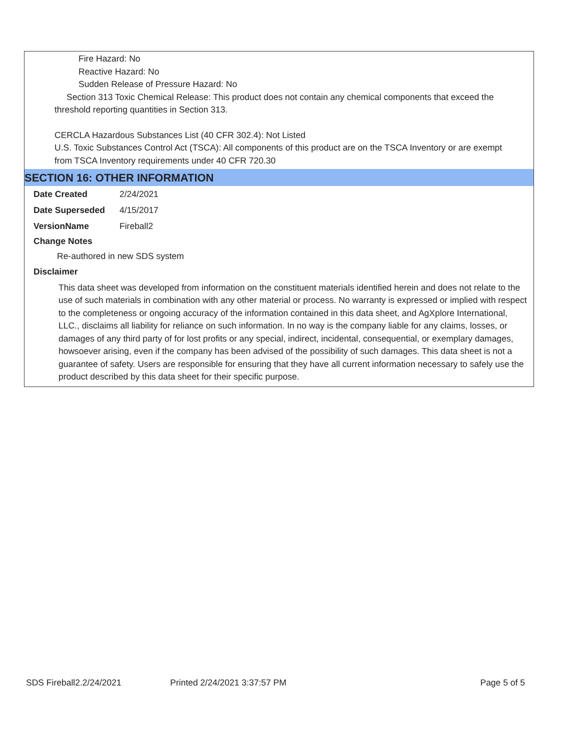Fire Hazard: No
Reactive Hazard: No
Sudden Release of Pressure Hazard: No
Section 313 Toxic Chemical Release: This product does not contain any chemical components that exceed the threshold reporting quantities in Section 313.
CERCLA Hazardous Substances List (40 CFR 302.4): Not Listed
U.S. Toxic Substances Control Act (TSCA): All components of this product are on the TSCA Inventory or are exempt from TSCA Inventory requirements under 40 CFR 720.30
SECTION 16: OTHER INFORMATION
| Date Created | 2/24/2021 |
| Date Superseded | 4/15/2017 |
| VersionName | Fireball2 |
Change Notes
Re-authored in new SDS system
Disclaimer
This data sheet was developed from information on the constituent materials identified herein and does not relate to the use of such materials in combination with any other material or process. No warranty is expressed or implied with respect to the completeness or ongoing accuracy of the information contained in this data sheet, and AgXplore International, LLC., disclaims all liability for reliance on such information. In no way is the company liable for any claims, losses, or damages of any third party of for lost profits or any special, indirect, incidental, consequential, or exemplary damages, howsoever arising, even if the company has been advised of the possibility of such damages. This data sheet is not a guarantee of safety. Users are responsible for ensuring that they have all current information necessary to safely use the product described by this data sheet for their specific purpose.
SDS Fireball2.2/24/2021 Printed 2/24/2021 3:37:57 PM Page 5 of 5